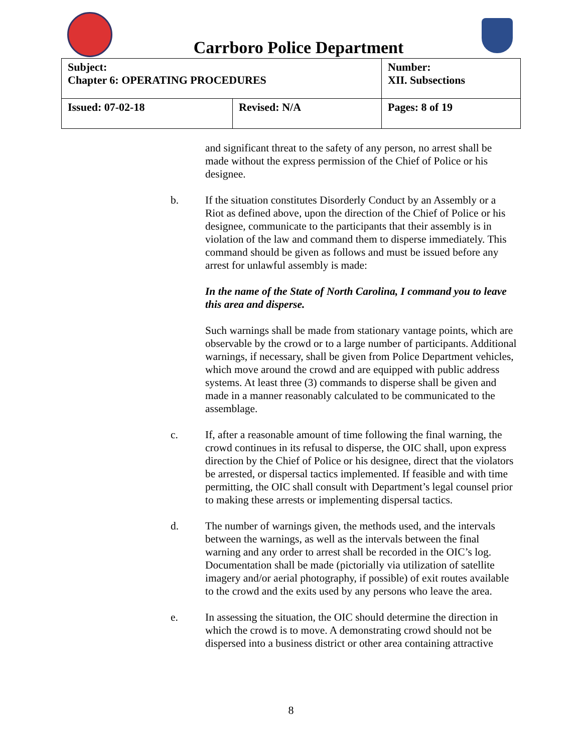Carrboro Police Department
| Subject: Chapter 6: OPERATING PROCEDURES | | Number: XII. Subsections |
| Issued: 07-02-18 | Revised: N/A | Pages: 8 of 19 |
and significant threat to the safety of any person, no arrest shall be made without the express permission of the Chief of Police or his designee.
b. If the situation constitutes Disorderly Conduct by an Assembly or a Riot as defined above, upon the direction of the Chief of Police or his designee, communicate to the participants that their assembly is in violation of the law and command them to disperse immediately. This command should be given as follows and must be issued before any arrest for unlawful assembly is made:
In the name of the State of North Carolina, I command you to leave this area and disperse.
Such warnings shall be made from stationary vantage points, which are observable by the crowd or to a large number of participants. Additional warnings, if necessary, shall be given from Police Department vehicles, which move around the crowd and are equipped with public address systems. At least three (3) commands to disperse shall be given and made in a manner reasonably calculated to be communicated to the assemblage.
c. If, after a reasonable amount of time following the final warning, the crowd continues in its refusal to disperse, the OIC shall, upon express direction by the Chief of Police or his designee, direct that the violators be arrested, or dispersal tactics implemented. If feasible and with time permitting, the OIC shall consult with Department’s legal counsel prior to making these arrests or implementing dispersal tactics.
d. The number of warnings given, the methods used, and the intervals between the warnings, as well as the intervals between the final warning and any order to arrest shall be recorded in the OIC’s log. Documentation shall be made (pictorially via utilization of satellite imagery and/or aerial photography, if possible) of exit routes available to the crowd and the exits used by any persons who leave the area.
e. In assessing the situation, the OIC should determine the direction in which the crowd is to move. A demonstrating crowd should not be dispersed into a business district or other area containing attractive
8